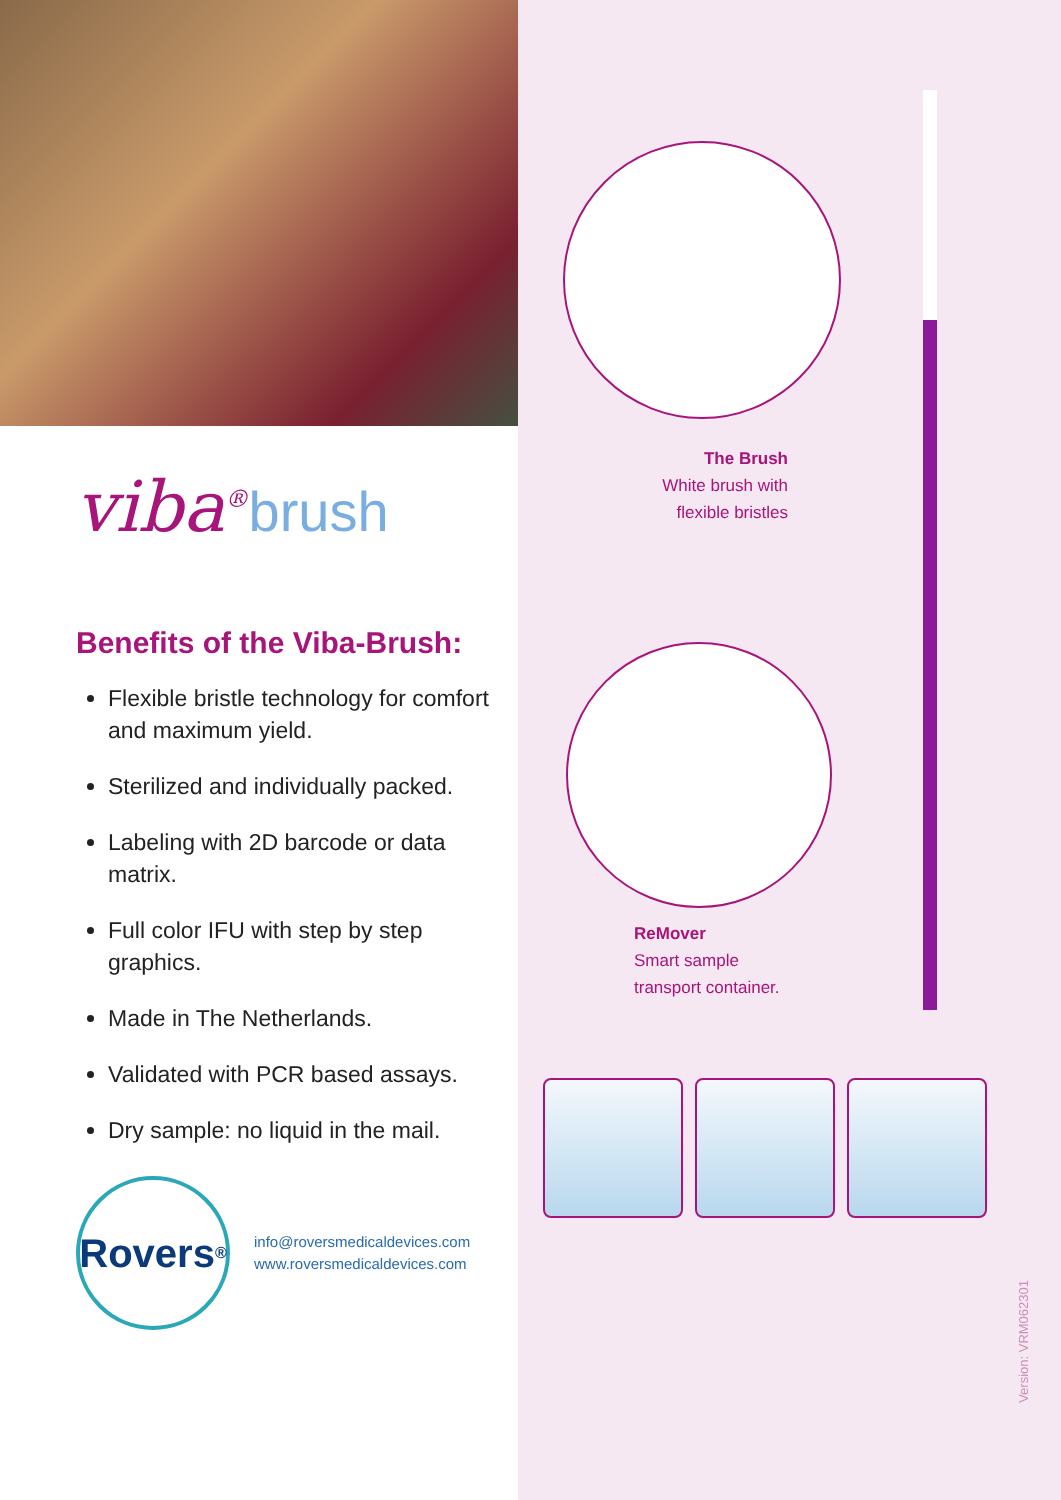viba<sup>®</sup>brush
Benefits of the Viba-Brush:
Flexible bristle technology for comfort and maximum yield.
Sterilized and individually packed.
Labeling with 2D barcode or data matrix.
Full color IFU with step by step graphics.
Made in The Netherlands.
Validated with PCR based assays.
Dry sample: no liquid in the mail.
Rovers<sup>®</sup>
info@roversmedicaldevices.com
www.roversmedicaldevices.com
The Brush
White brush with
flexible bristles
ReMover
Smart sample
transport container.
Version: VRM062301